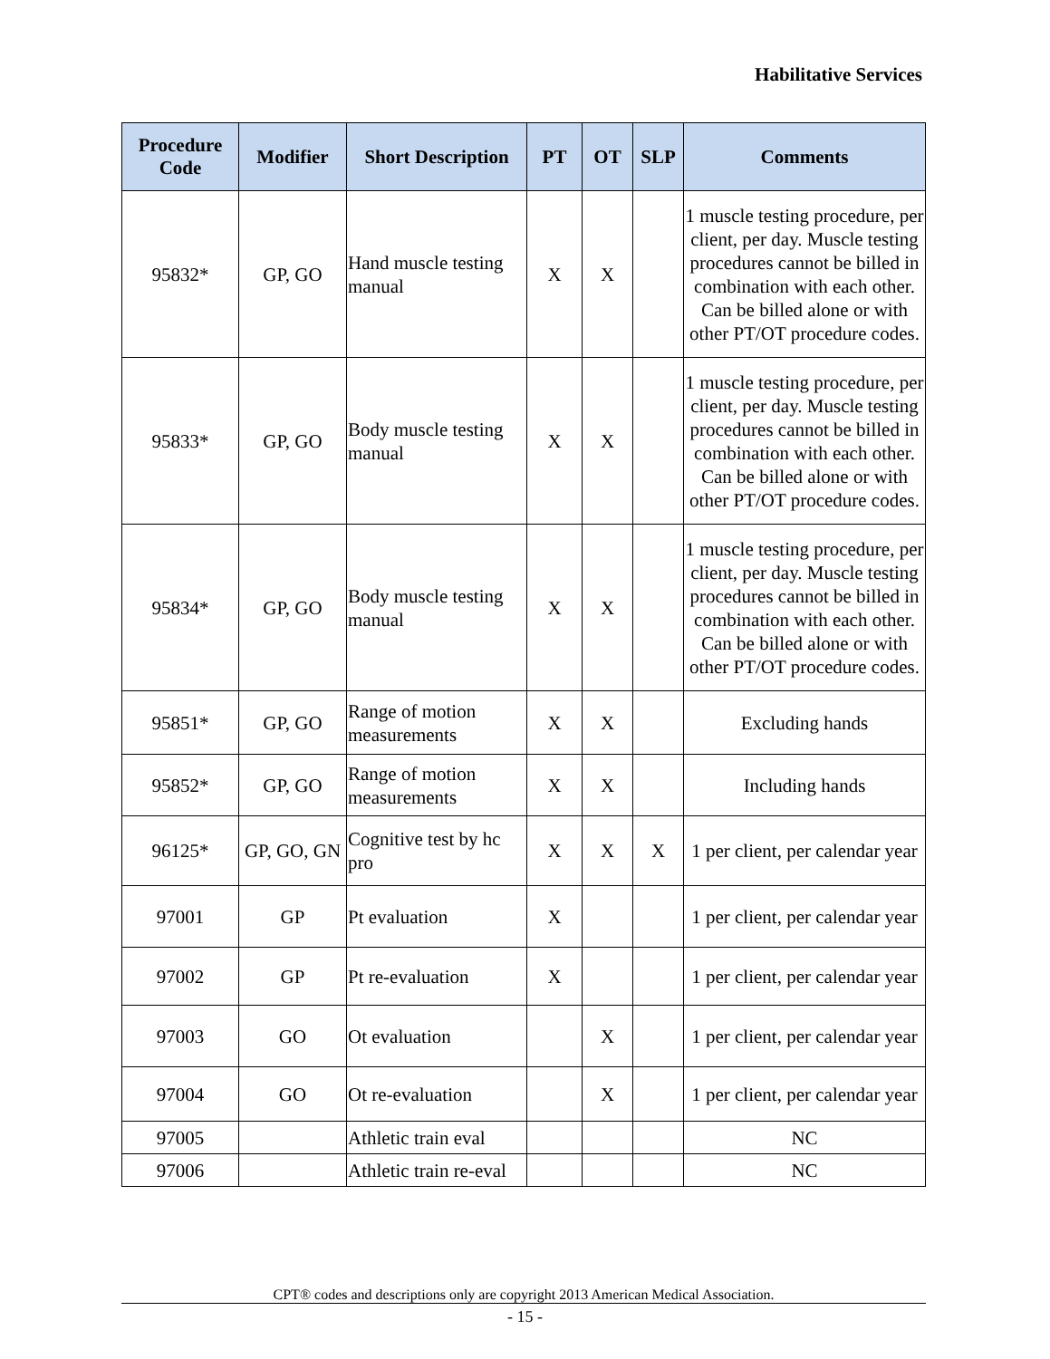Habilitative Services
| Procedure Code | Modifier | Short Description | PT | OT | SLP | Comments |
| --- | --- | --- | --- | --- | --- | --- |
| 95832* | GP, GO | Hand muscle testing manual | X | X | | 1 muscle testing procedure, per client, per day. Muscle testing procedures cannot be billed in combination with each other. Can be billed alone or with other PT/OT procedure codes. |
| 95833* | GP, GO | Body muscle testing manual | X | X | | 1 muscle testing procedure, per client, per day. Muscle testing procedures cannot be billed in combination with each other. Can be billed alone or with other PT/OT procedure codes. |
| 95834* | GP, GO | Body muscle testing manual | X | X | | 1 muscle testing procedure, per client, per day. Muscle testing procedures cannot be billed in combination with each other. Can be billed alone or with other PT/OT procedure codes. |
| 95851* | GP, GO | Range of motion measurements | X | X | | Excluding hands |
| 95852* | GP, GO | Range of motion measurements | X | X | | Including hands |
| 96125* | GP, GO, GN | Cognitive test by hc pro | X | X | X | 1 per client, per calendar year |
| 97001 | GP | Pt evaluation | X | | | 1 per client, per calendar year |
| 97002 | GP | Pt re-evaluation | X | | | 1 per client, per calendar year |
| 97003 | GO | Ot evaluation | | X | | 1 per client, per calendar year |
| 97004 | GO | Ot re-evaluation | | X | | 1 per client, per calendar year |
| 97005 | | Athletic train eval | | | | NC |
| 97006 | | Athletic train re-eval | | | | NC |
CPT® codes and descriptions only are copyright 2013 American Medical Association.
- 15 -